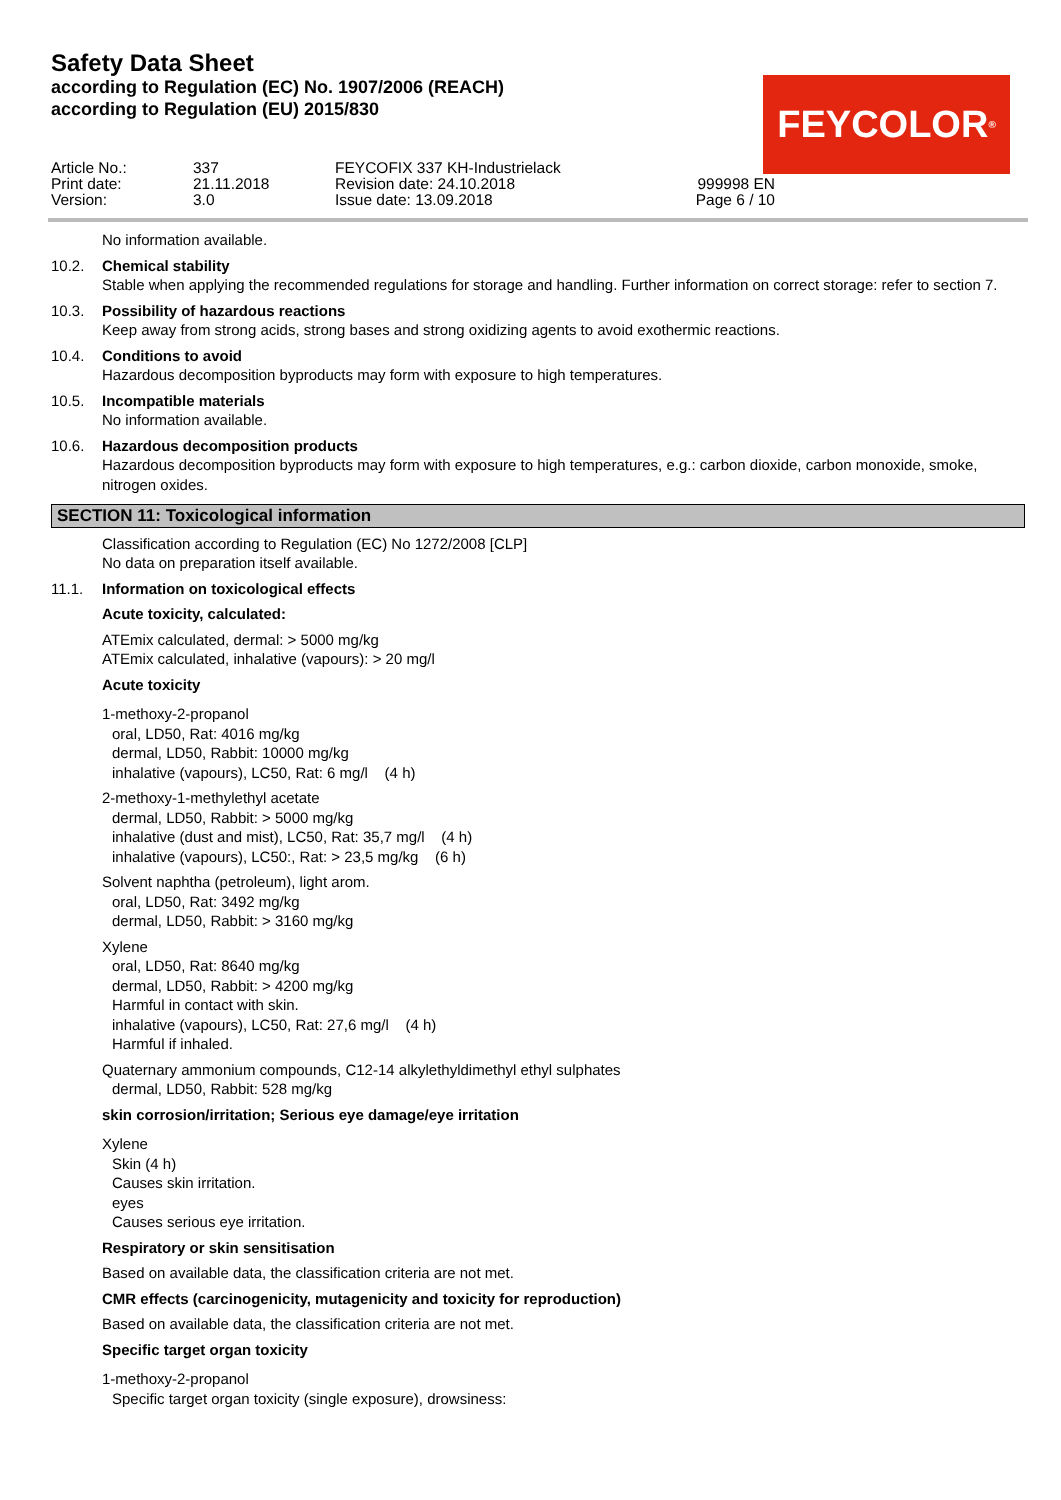Safety Data Sheet
according to Regulation (EC) No. 1907/2006 (REACH)
according to Regulation (EU) 2015/830
FEYCOLOR<sup>®</sup>
Article No.:
337
FEYCOFIX 337 KH-Industrielack
Print date:
21.11.2018
Revision date: 24.10.2018
999998 EN
Version:
3.0
Issue date: 13.09.2018
Page 6 / 10
No information available.
10.2. Chemical stability
Stable when applying the recommended regulations for storage and handling. Further information on correct storage: refer to section 7.
10.3. Possibility of hazardous reactions
Keep away from strong acids, strong bases and strong oxidizing agents to avoid exothermic reactions.
10.4. Conditions to avoid
Hazardous decomposition byproducts may form with exposure to high temperatures.
10.5. Incompatible materials
No information available.
10.6. Hazardous decomposition products
Hazardous decomposition byproducts may form with exposure to high temperatures, e.g.: carbon dioxide, carbon monoxide, smoke, nitrogen oxides.
SECTION 11: Toxicological information
Classification according to Regulation (EC) No 1272/2008 [CLP]
No data on preparation itself available.
11.1. Information on toxicological effects
Acute toxicity, calculated:
ATEmix calculated, dermal: > 5000 mg/kg
ATEmix calculated, inhalative (vapours): > 20 mg/l
Acute toxicity
1-methoxy-2-propanol
oral, LD50, Rat: 4016 mg/kg
dermal, LD50, Rabbit: 10000 mg/kg
inhalative (vapours), LC50, Rat: 6 mg/l (4 h)
2-methoxy-1-methylethyl acetate
dermal, LD50, Rabbit: > 5000 mg/kg
inhalative (dust and mist), LC50, Rat: 35,7 mg/l (4 h)
inhalative (vapours), LC50:, Rat: > 23,5 mg/kg (6 h)
Solvent naphtha (petroleum), light arom.
oral, LD50, Rat: 3492 mg/kg
dermal, LD50, Rabbit: > 3160 mg/kg
Xylene
oral, LD50, Rat: 8640 mg/kg
dermal, LD50, Rabbit: > 4200 mg/kg
Harmful in contact with skin.
inhalative (vapours), LC50, Rat: 27,6 mg/l (4 h)
Harmful if inhaled.
Quaternary ammonium compounds, C12-14 alkylethyldimethyl ethyl sulphates
dermal, LD50, Rabbit: 528 mg/kg
skin corrosion/irritation; Serious eye damage/eye irritation
Xylene
Skin (4 h)
Causes skin irritation.
eyes
Causes serious eye irritation.
Respiratory or skin sensitisation
Based on available data, the classification criteria are not met.
CMR effects (carcinogenicity, mutagenicity and toxicity for reproduction)
Based on available data, the classification criteria are not met.
Specific target organ toxicity
1-methoxy-2-propanol
Specific target organ toxicity (single exposure), drowsiness: